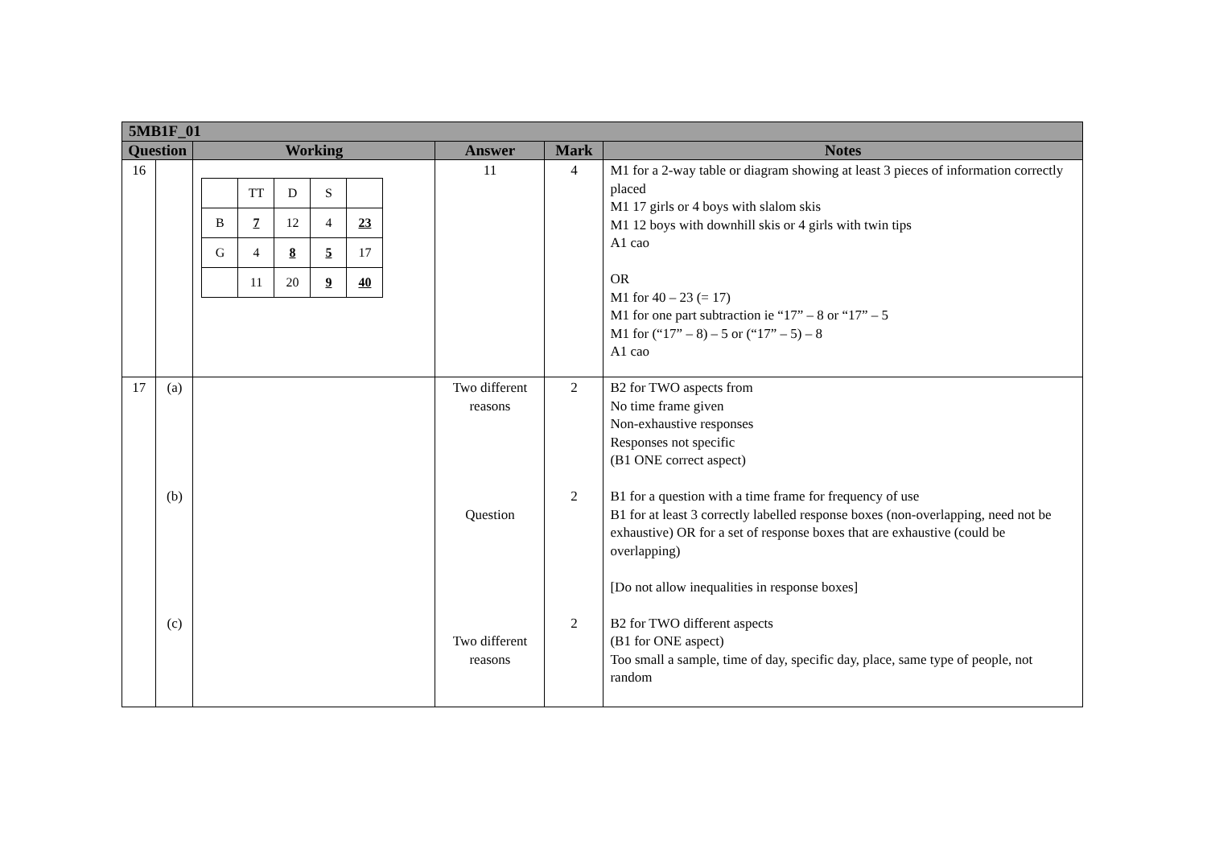| 5MB1F_01 | | | | | |
| --- | --- | --- | --- | --- | --- |
| Question | | Working | Answer | Mark | Notes |
| 16 | | / / TT / D / S / / / B / 7 / 12 / 4 / 23 / / G / 4 / 8 / 5 / 17 / / / 11 / 20 / 9 / 40 / | 11 | 4 | M1 for a 2-way table or diagram showing at least 3 pieces of information correctly placed M1 17 girls or 4 boys with slalom skis M1 12 boys with downhill skis or 4 girls with twin tips A1 cao OR M1 for 40 – 23 (= 17) M1 for one part subtraction ie “17” – 8 or “17” – 5 M1 for (“17” – 8) – 5 or (“17” – 5) – 8 A1 cao |
| 17 | (a) (b) (c) | | Two different reasons Question Two different reasons | 2 2 2 | B2 for TWO aspects from No time frame given Non-exhaustive responses Responses not specific (B1 ONE correct aspect) B1 for a question with a time frame for frequency of use B1 for at least 3 correctly labelled response boxes (non-overlapping, need not be exhaustive) OR for a set of response boxes that are exhaustive (could be overlapping) [Do not allow inequalities in response boxes] B2 for TWO different aspects (B1 for ONE aspect) Too small a sample, time of day, specific day, place, same type of people, not random |